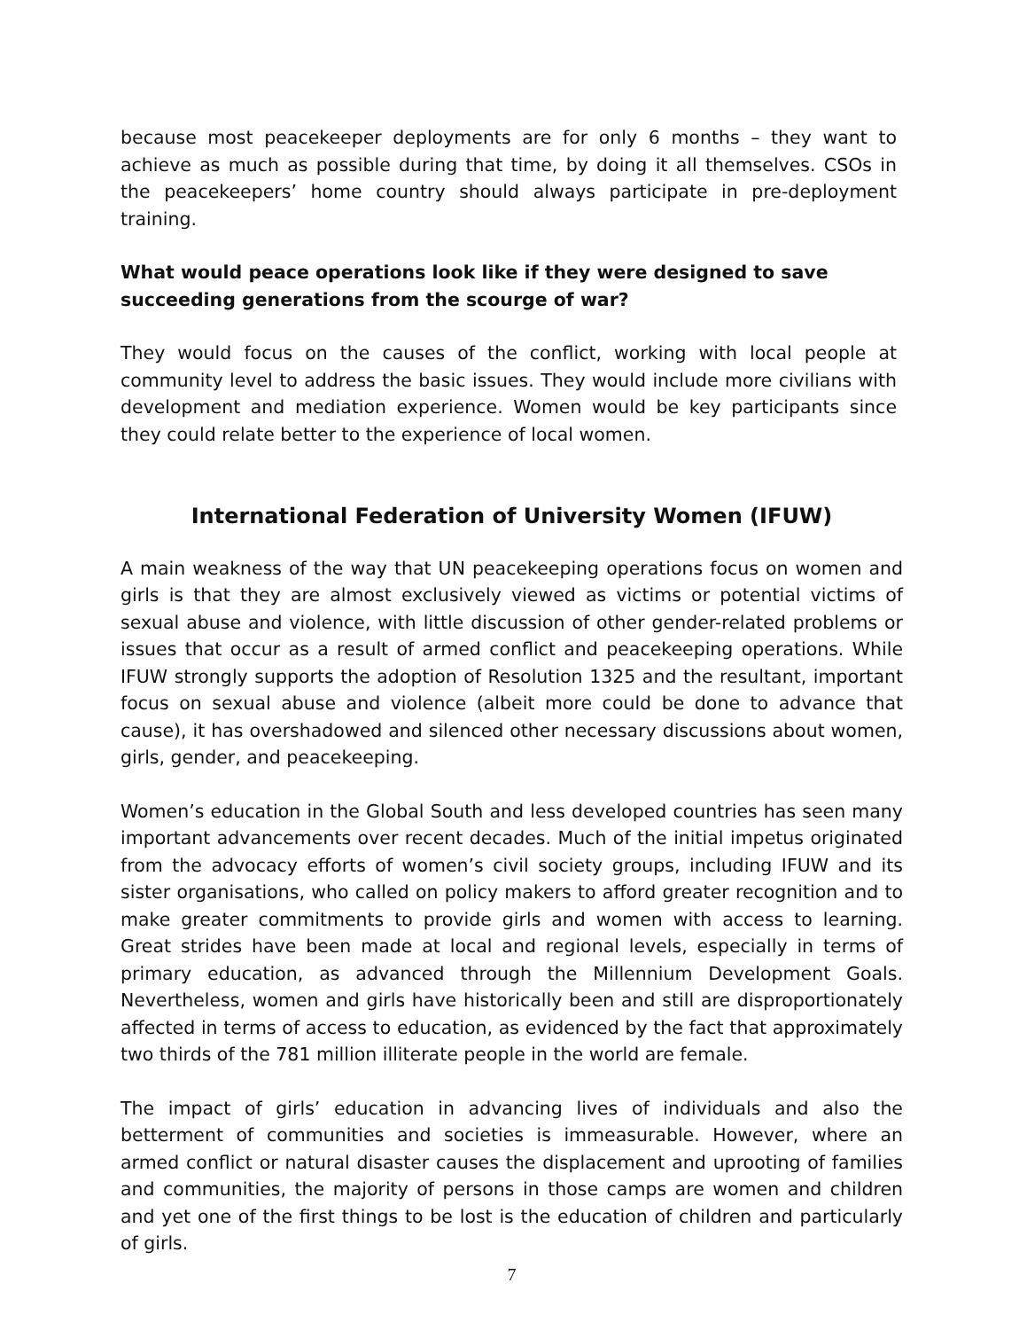because most peacekeeper deployments are for only 6 months – they want to achieve as much as possible during that time, by doing it all themselves. CSOs in the peacekeepers’ home country should always participate in pre-deployment training.
What would peace operations look like if they were designed to save succeeding generations from the scourge of war?
They would focus on the causes of the conflict, working with local people at community level to address the basic issues. They would include more civilians with development and mediation experience. Women would be key participants since they could relate better to the experience of local women.
International Federation of University Women (IFUW)
A main weakness of the way that UN peacekeeping operations focus on women and girls is that they are almost exclusively viewed as victims or potential victims of sexual abuse and violence, with little discussion of other gender-related problems or issues that occur as a result of armed conflict and peacekeeping operations. While IFUW strongly supports the adoption of Resolution 1325 and the resultant, important focus on sexual abuse and violence (albeit more could be done to advance that cause), it has overshadowed and silenced other necessary discussions about women, girls, gender, and peacekeeping.
Women’s education in the Global South and less developed countries has seen many important advancements over recent decades. Much of the initial impetus originated from the advocacy efforts of women’s civil society groups, including IFUW and its sister organisations, who called on policy makers to afford greater recognition and to make greater commitments to provide girls and women with access to learning. Great strides have been made at local and regional levels, especially in terms of primary education, as advanced through the Millennium Development Goals. Nevertheless, women and girls have historically been and still are disproportionately affected in terms of access to education, as evidenced by the fact that approximately two thirds of the 781 million illiterate people in the world are female.
The impact of girls’ education in advancing lives of individuals and also the betterment of communities and societies is immeasurable. However, where an armed conflict or natural disaster causes the displacement and uprooting of families and communities, the majority of persons in those camps are women and children and yet one of the first things to be lost is the education of children and particularly of girls.
7